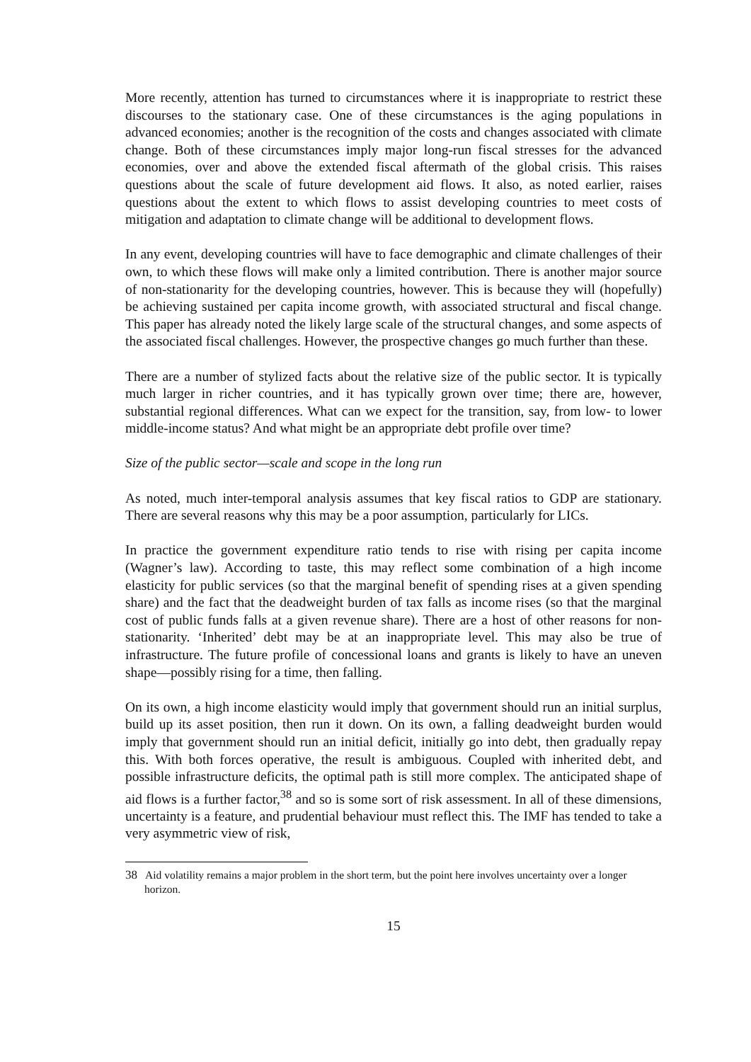More recently, attention has turned to circumstances where it is inappropriate to restrict these discourses to the stationary case. One of these circumstances is the aging populations in advanced economies; another is the recognition of the costs and changes associated with climate change. Both of these circumstances imply major long-run fiscal stresses for the advanced economies, over and above the extended fiscal aftermath of the global crisis. This raises questions about the scale of future development aid flows. It also, as noted earlier, raises questions about the extent to which flows to assist developing countries to meet costs of mitigation and adaptation to climate change will be additional to development flows.
In any event, developing countries will have to face demographic and climate challenges of their own, to which these flows will make only a limited contribution. There is another major source of non-stationarity for the developing countries, however. This is because they will (hopefully) be achieving sustained per capita income growth, with associated structural and fiscal change. This paper has already noted the likely large scale of the structural changes, and some aspects of the associated fiscal challenges. However, the prospective changes go much further than these.
There are a number of stylized facts about the relative size of the public sector. It is typically much larger in richer countries, and it has typically grown over time; there are, however, substantial regional differences. What can we expect for the transition, say, from low- to lower middle-income status? And what might be an appropriate debt profile over time?
Size of the public sector—scale and scope in the long run
As noted, much inter-temporal analysis assumes that key fiscal ratios to GDP are stationary. There are several reasons why this may be a poor assumption, particularly for LICs.
In practice the government expenditure ratio tends to rise with rising per capita income (Wagner’s law). According to taste, this may reflect some combination of a high income elasticity for public services (so that the marginal benefit of spending rises at a given spending share) and the fact that the deadweight burden of tax falls as income rises (so that the marginal cost of public funds falls at a given revenue share). There are a host of other reasons for non-stationarity. ‘Inherited’ debt may be at an inappropriate level. This may also be true of infrastructure. The future profile of concessional loans and grants is likely to have an uneven shape—possibly rising for a time, then falling.
On its own, a high income elasticity would imply that government should run an initial surplus, build up its asset position, then run it down. On its own, a falling deadweight burden would imply that government should run an initial deficit, initially go into debt, then gradually repay this. With both forces operative, the result is ambiguous. Coupled with inherited debt, and possible infrastructure deficits, the optimal path is still more complex. The anticipated shape of aid flows is a further factor,<sup>38</sup> and so is some sort of risk assessment. In all of these dimensions, uncertainty is a feature, and prudential behaviour must reflect this. The IMF has tended to take a very asymmetric view of risk,
<sup>38</sup> Aid volatility remains a major problem in the short term, but the point here involves uncertainty over a longer horizon.
15